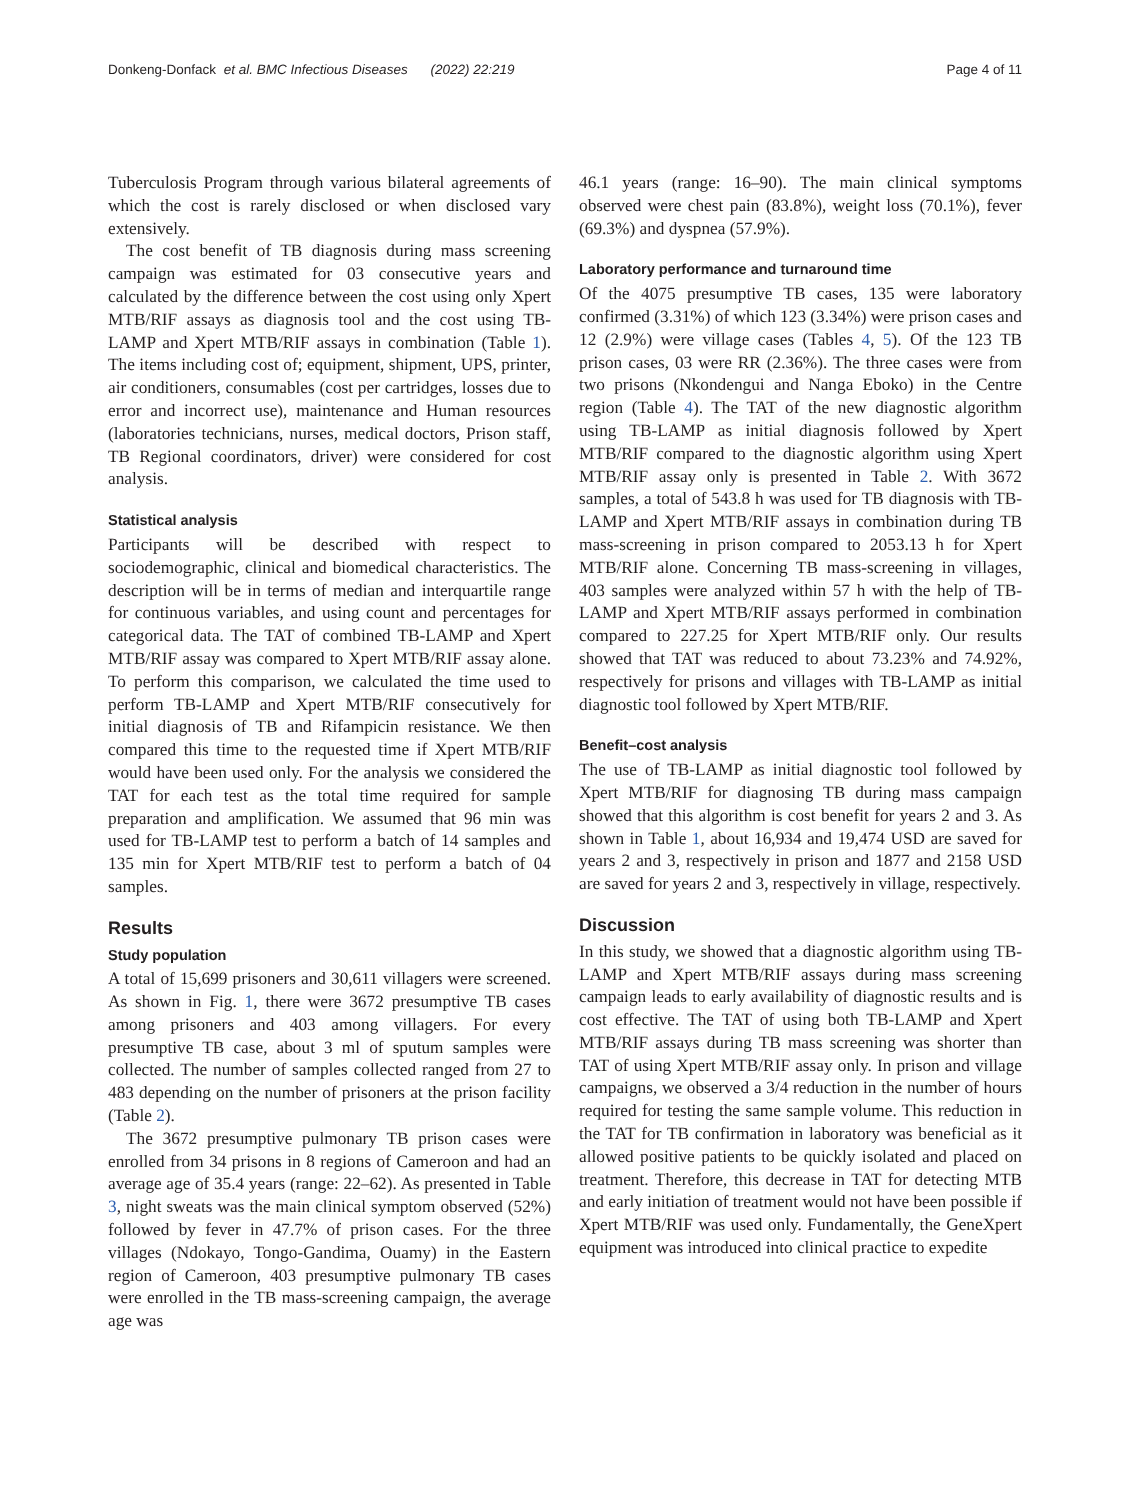Donkeng-Donfack et al. BMC Infectious Diseases (2022) 22:219 Page 4 of 11
Tuberculosis Program through various bilateral agreements of which the cost is rarely disclosed or when disclosed vary extensively.
The cost benefit of TB diagnosis during mass screening campaign was estimated for 03 consecutive years and calculated by the difference between the cost using only Xpert MTB/RIF assays as diagnosis tool and the cost using TB-LAMP and Xpert MTB/RIF assays in combination (Table 1). The items including cost of; equipment, shipment, UPS, printer, air conditioners, consumables (cost per cartridges, losses due to error and incorrect use), maintenance and Human resources (laboratories technicians, nurses, medical doctors, Prison staff, TB Regional coordinators, driver) were considered for cost analysis.
Statistical analysis
Participants will be described with respect to sociodemographic, clinical and biomedical characteristics. The description will be in terms of median and interquartile range for continuous variables, and using count and percentages for categorical data. The TAT of combined TB-LAMP and Xpert MTB/RIF assay was compared to Xpert MTB/RIF assay alone. To perform this comparison, we calculated the time used to perform TB-LAMP and Xpert MTB/RIF consecutively for initial diagnosis of TB and Rifampicin resistance. We then compared this time to the requested time if Xpert MTB/RIF would have been used only. For the analysis we considered the TAT for each test as the total time required for sample preparation and amplification. We assumed that 96 min was used for TB-LAMP test to perform a batch of 14 samples and 135 min for Xpert MTB/RIF test to perform a batch of 04 samples.
Results
Study population
A total of 15,699 prisoners and 30,611 villagers were screened. As shown in Fig. 1, there were 3672 presumptive TB cases among prisoners and 403 among villagers. For every presumptive TB case, about 3 ml of sputum samples were collected. The number of samples collected ranged from 27 to 483 depending on the number of prisoners at the prison facility (Table 2).
The 3672 presumptive pulmonary TB prison cases were enrolled from 34 prisons in 8 regions of Cameroon and had an average age of 35.4 years (range: 22–62). As presented in Table 3, night sweats was the main clinical symptom observed (52%) followed by fever in 47.7% of prison cases. For the three villages (Ndokayo, Tongo-Gandima, Ouamy) in the Eastern region of Cameroon, 403 presumptive pulmonary TB cases were enrolled in the TB mass-screening campaign, the average age was
46.1 years (range: 16–90). The main clinical symptoms observed were chest pain (83.8%), weight loss (70.1%), fever (69.3%) and dyspnea (57.9%).
Laboratory performance and turnaround time
Of the 4075 presumptive TB cases, 135 were laboratory confirmed (3.31%) of which 123 (3.34%) were prison cases and 12 (2.9%) were village cases (Tables 4, 5). Of the 123 TB prison cases, 03 were RR (2.36%). The three cases were from two prisons (Nkondengui and Nanga Eboko) in the Centre region (Table 4). The TAT of the new diagnostic algorithm using TB-LAMP as initial diagnosis followed by Xpert MTB/RIF compared to the diagnostic algorithm using Xpert MTB/RIF assay only is presented in Table 2. With 3672 samples, a total of 543.8 h was used for TB diagnosis with TB-LAMP and Xpert MTB/RIF assays in combination during TB mass-screening in prison compared to 2053.13 h for Xpert MTB/RIF alone. Concerning TB mass-screening in villages, 403 samples were analyzed within 57 h with the help of TB-LAMP and Xpert MTB/RIF assays performed in combination compared to 227.25 for Xpert MTB/RIF only. Our results showed that TAT was reduced to about 73.23% and 74.92%, respectively for prisons and villages with TB-LAMP as initial diagnostic tool followed by Xpert MTB/RIF.
Benefit–cost analysis
The use of TB-LAMP as initial diagnostic tool followed by Xpert MTB/RIF for diagnosing TB during mass campaign showed that this algorithm is cost benefit for years 2 and 3. As shown in Table 1, about 16,934 and 19,474 USD are saved for years 2 and 3, respectively in prison and 1877 and 2158 USD are saved for years 2 and 3, respectively in village, respectively.
Discussion
In this study, we showed that a diagnostic algorithm using TB-LAMP and Xpert MTB/RIF assays during mass screening campaign leads to early availability of diagnostic results and is cost effective. The TAT of using both TB-LAMP and Xpert MTB/RIF assays during TB mass screening was shorter than TAT of using Xpert MTB/RIF assay only. In prison and village campaigns, we observed a 3/4 reduction in the number of hours required for testing the same sample volume. This reduction in the TAT for TB confirmation in laboratory was beneficial as it allowed positive patients to be quickly isolated and placed on treatment. Therefore, this decrease in TAT for detecting MTB and early initiation of treatment would not have been possible if Xpert MTB/RIF was used only. Fundamentally, the GeneXpert equipment was introduced into clinical practice to expedite